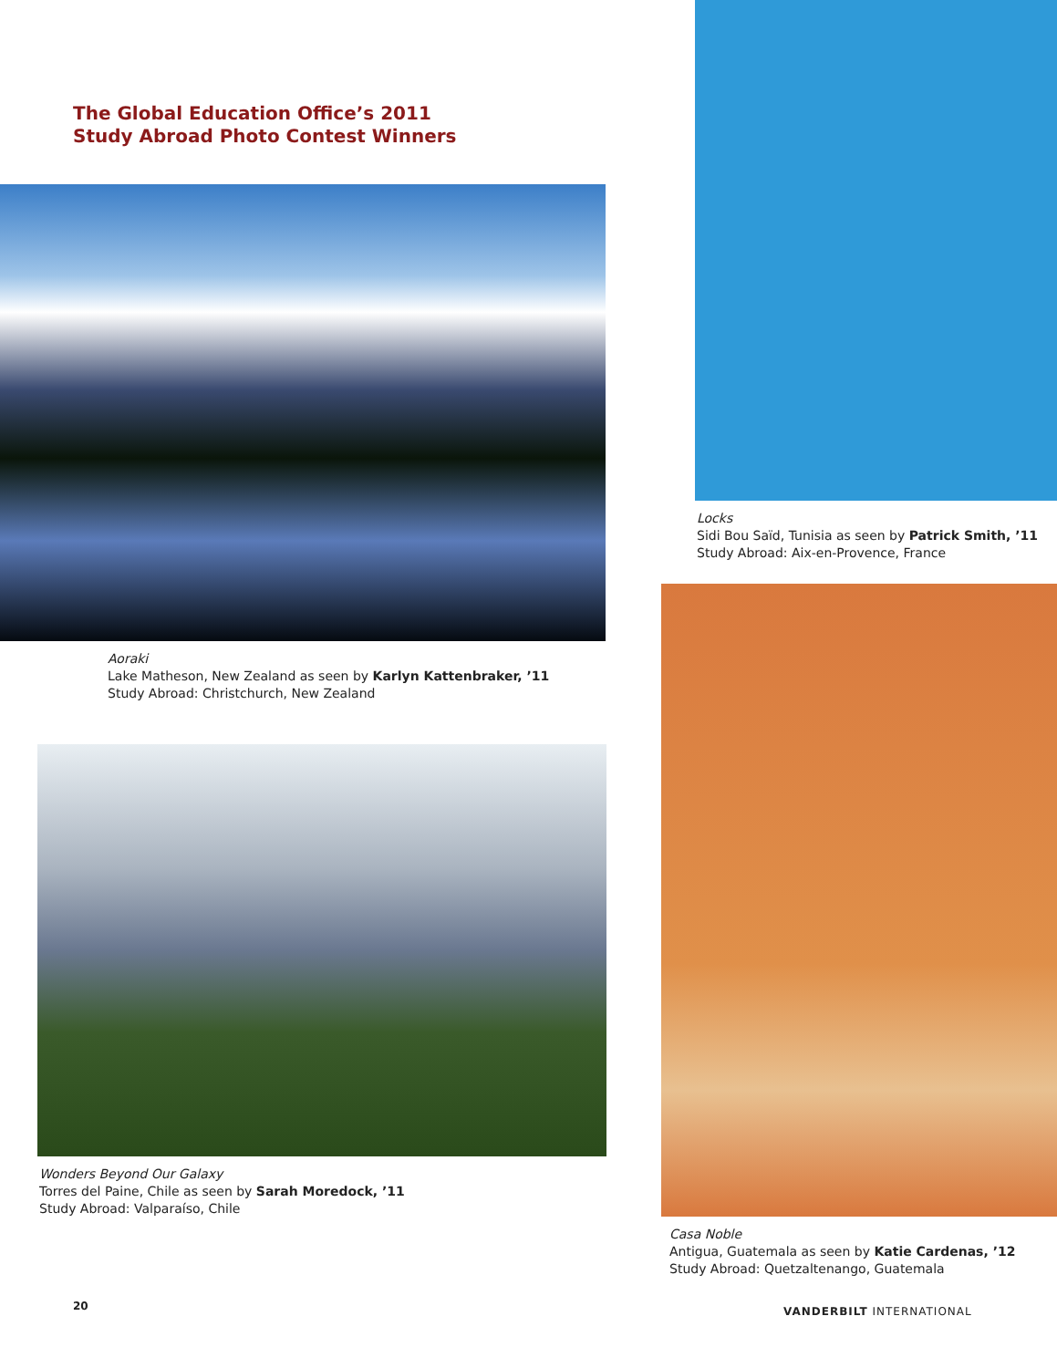The Global Education Office’s 2011
Study Abroad Photo Contest Winners
Aoraki
Lake Matheson, New Zealand as seen by Karlyn Kattenbraker, ’11
Study Abroad: Christchurch, New Zealand
Wonders Beyond Our Galaxy
Torres del Paine, Chile as seen by Sarah Moredock, ’11
Study Abroad: Valparaíso, Chile
20
Locks
Sidi Bou Saïd, Tunisia as seen by Patrick Smith, ’11
Study Abroad: Aix-en-Provence, France
Casa Noble
Antigua, Guatemala as seen by Katie Cardenas, ’12
Study Abroad: Quetzaltenango, Guatemala
VANDERBILT INTERNATIONAL